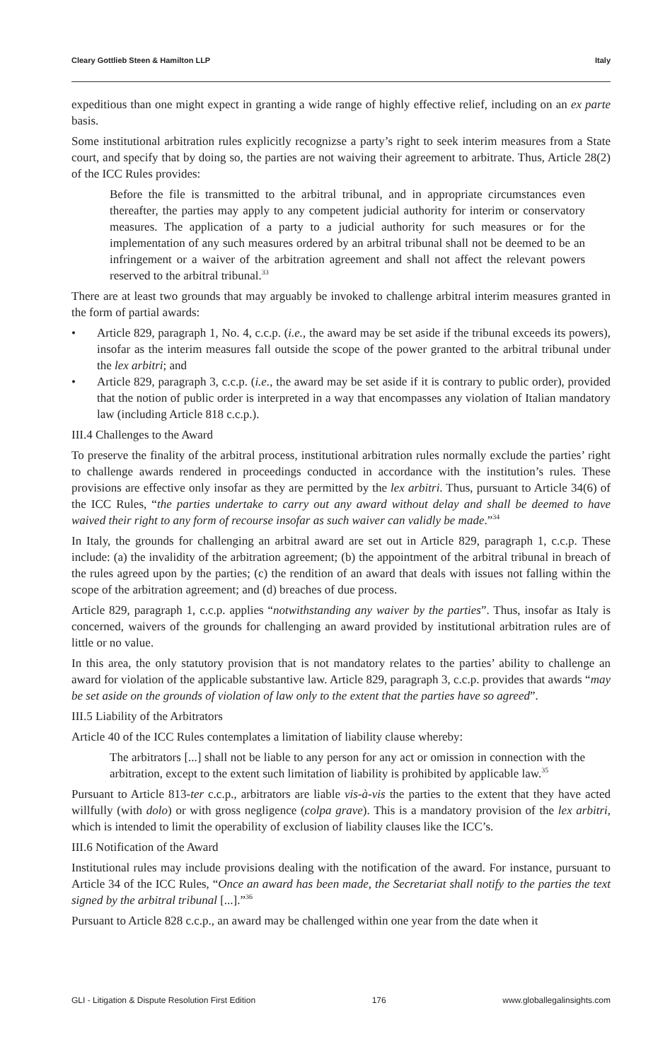Cleary Gottlieb Steen & Hamilton LLP Italy
expeditious than one might expect in granting a wide range of highly effective relief, including on an ex parte basis.
Some institutional arbitration rules explicitly recognizse a party’s right to seek interim measures from a State court, and specify that by doing so, the parties are not waiving their agreement to arbitrate. Thus, Article 28(2) of the ICC Rules provides:
Before the file is transmitted to the arbitral tribunal, and in appropriate circumstances even thereafter, the parties may apply to any competent judicial authority for interim or conservatory measures. The application of a party to a judicial authority for such measures or for the implementation of any such measures ordered by an arbitral tribunal shall not be deemed to be an infringement or a waiver of the arbitration agreement and shall not affect the relevant powers reserved to the arbitral tribunal.<sup>33</sup>
There are at least two grounds that may arguably be invoked to challenge arbitral interim measures granted in the form of partial awards:
• Article 829, paragraph 1, No. 4, c.c.p. (i.e., the award may be set aside if the tribunal exceeds its powers), insofar as the interim measures fall outside the scope of the power granted to the arbitral tribunal under the lex arbitri; and
• Article 829, paragraph 3, c.c.p. (i.e., the award may be set aside if it is contrary to public order), provided that the notion of public order is interpreted in a way that encompasses any violation of Italian mandatory law (including Article 818 c.c.p.).
III.4 Challenges to the Award
To preserve the finality of the arbitral process, institutional arbitration rules normally exclude the parties’ right to challenge awards rendered in proceedings conducted in accordance with the institution’s rules. These provisions are effective only insofar as they are permitted by the lex arbitri. Thus, pursuant to Article 34(6) of the ICC Rules, “the parties undertake to carry out any award without delay and shall be deemed to have waived their right to any form of recourse insofar as such waiver can validly be made.”<sup>34</sup>
In Italy, the grounds for challenging an arbitral award are set out in Article 829, paragraph 1, c.c.p. These include: (a) the invalidity of the arbitration agreement; (b) the appointment of the arbitral tribunal in breach of the rules agreed upon by the parties; (c) the rendition of an award that deals with issues not falling within the scope of the arbitration agreement; and (d) breaches of due process.
Article 829, paragraph 1, c.c.p. applies “notwithstanding any waiver by the parties”. Thus, insofar as Italy is concerned, waivers of the grounds for challenging an award provided by institutional arbitration rules are of little or no value.
In this area, the only statutory provision that is not mandatory relates to the parties’ ability to challenge an award for violation of the applicable substantive law. Article 829, paragraph 3, c.c.p. provides that awards “may be set aside on the grounds of violation of law only to the extent that the parties have so agreed”.
III.5 Liability of the Arbitrators
Article 40 of the ICC Rules contemplates a limitation of liability clause whereby:
The arbitrators [...] shall not be liable to any person for any act or omission in connection with the arbitration, except to the extent such limitation of liability is prohibited by applicable law.<sup>35</sup>
Pursuant to Article 813-ter c.c.p., arbitrators are liable vis-à-vis the parties to the extent that they have acted willfully (with dolo) or with gross negligence (colpa grave). This is a mandatory provision of the lex arbitri, which is intended to limit the operability of exclusion of liability clauses like the ICC’s.
III.6 Notification of the Award
Institutional rules may include provisions dealing with the notification of the award. For instance, pursuant to Article 34 of the ICC Rules, “Once an award has been made, the Secretariat shall notify to the parties the text signed by the arbitral tribunal [...].”<sup>36</sup>
Pursuant to Article 828 c.c.p., an award may be challenged within one year from the date when it
GLI - Litigation & Dispute Resolution First Edition 176 www.globallegalinsights.com